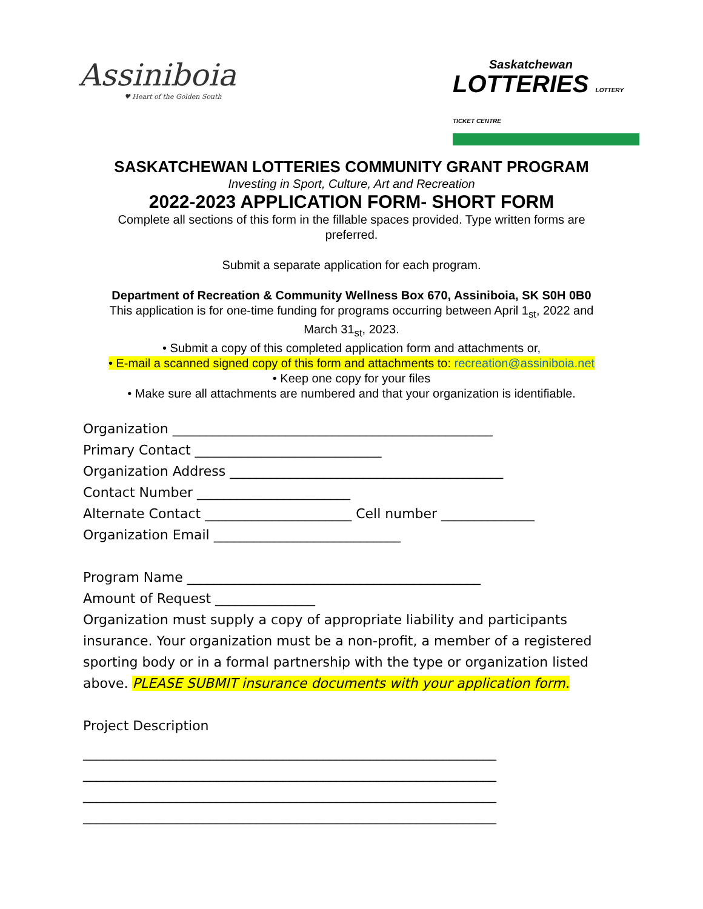Assiniboia
♥ Heart of the Golden South
Saskatchewan
LOTTERIES LOTTERY TICKET CENTRE
SASKATCHEWAN LOTTERIES COMMUNITY GRANT PROGRAM
Investing in Sport, Culture, Art and Recreation
2022-2023 APPLICATION FORM- SHORT FORM
Complete all sections of this form in the fillable spaces provided. Type written forms are
preferred.
Submit a separate application for each program.
Department of Recreation & Community Wellness Box 670, Assiniboia, SK S0H 0B0
This application is for one-time funding for programs occurring between April 1<sub>st</sub>, 2022 and
March 31<sub>st</sub>, 2023.
• Submit a copy of this completed application form and attachments or,
• E-mail a scanned signed copy of this form and attachments to: recreation@assiniboia.net
• Keep one copy for your files
• Make sure all attachments are numbered and that your organization is identifiable.
Organization ________________________________________________
Primary Contact ____________________________
Organization Address _________________________________________
Contact Number _______________________
Alternate Contact ______________________ Cell number ______________
Organization Email ____________________________
Program Name ____________________________________________
Amount of Request _______________
Organization must supply a copy of appropriate liability and participants insurance. Your organization must be a non-profit, a member of a registered sporting body or in a formal partnership with the type or organization listed above. PLEASE SUBMIT insurance documents with your application form.
Project Description
______________________________________________________________
______________________________________________________________
______________________________________________________________
______________________________________________________________